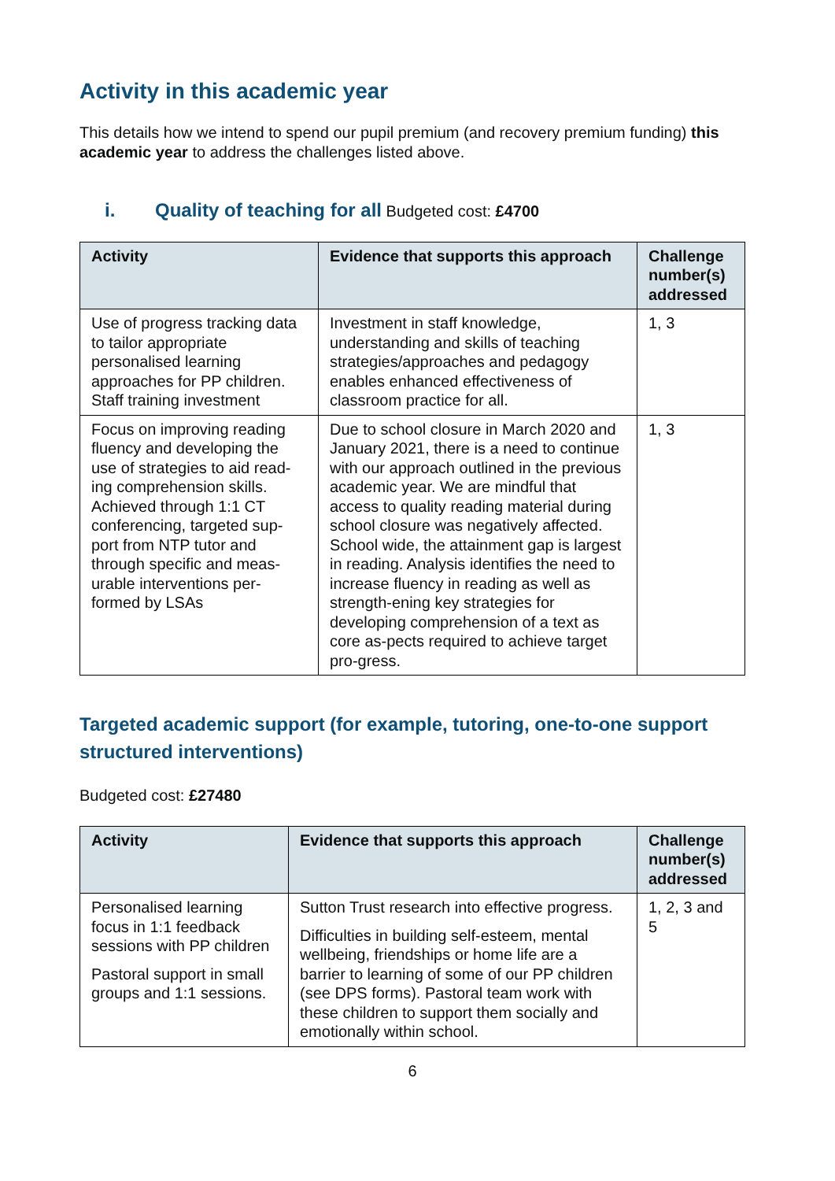Activity in this academic year
This details how we intend to spend our pupil premium (and recovery premium funding) this academic year to address the challenges listed above.
i. Quality of teaching for all Budgeted cost: £4700
| Activity | Evidence that supports this approach | Challenge number(s) addressed |
| --- | --- | --- |
| Use of progress tracking data to tailor appropriate personalised learning approaches for PP children. Staff training investment | Investment in staff knowledge, understanding and skills of teaching strategies/approaches and pedagogy enables enhanced effectiveness of classroom practice for all. | 1, 3 |
| Focus on improving reading fluency and developing the use of strategies to aid read-ing comprehension skills. Achieved through 1:1 CT conferencing, targeted sup-port from NTP tutor and through specific and meas-urable interventions per-formed by LSAs | Due to school closure in March 2020 and January 2021, there is a need to continue with our approach outlined in the previous academic year. We are mindful that access to quality reading material during school closure was negatively affected. School wide, the attainment gap is largest in reading. Analysis identifies the need to increase fluency in reading as well as strength-ening key strategies for developing comprehension of a text as core as-pects required to achieve target pro-gress. | 1, 3 |
Targeted academic support (for example, tutoring, one-to-one support structured interventions)
Budgeted cost: £27480
| Activity | Evidence that supports this approach | Challenge number(s) addressed |
| --- | --- | --- |
| Personalised learning focus in 1:1 feedback sessions with PP children Pastoral support in small groups and 1:1 sessions. | Sutton Trust research into effective progress. Difficulties in building self-esteem, mental wellbeing, friendships or home life are a barrier to learning of some of our PP children (see DPS forms). Pastoral team work with these children to support them socially and emotionally within school. | 1, 2, 3 and 5 |
6